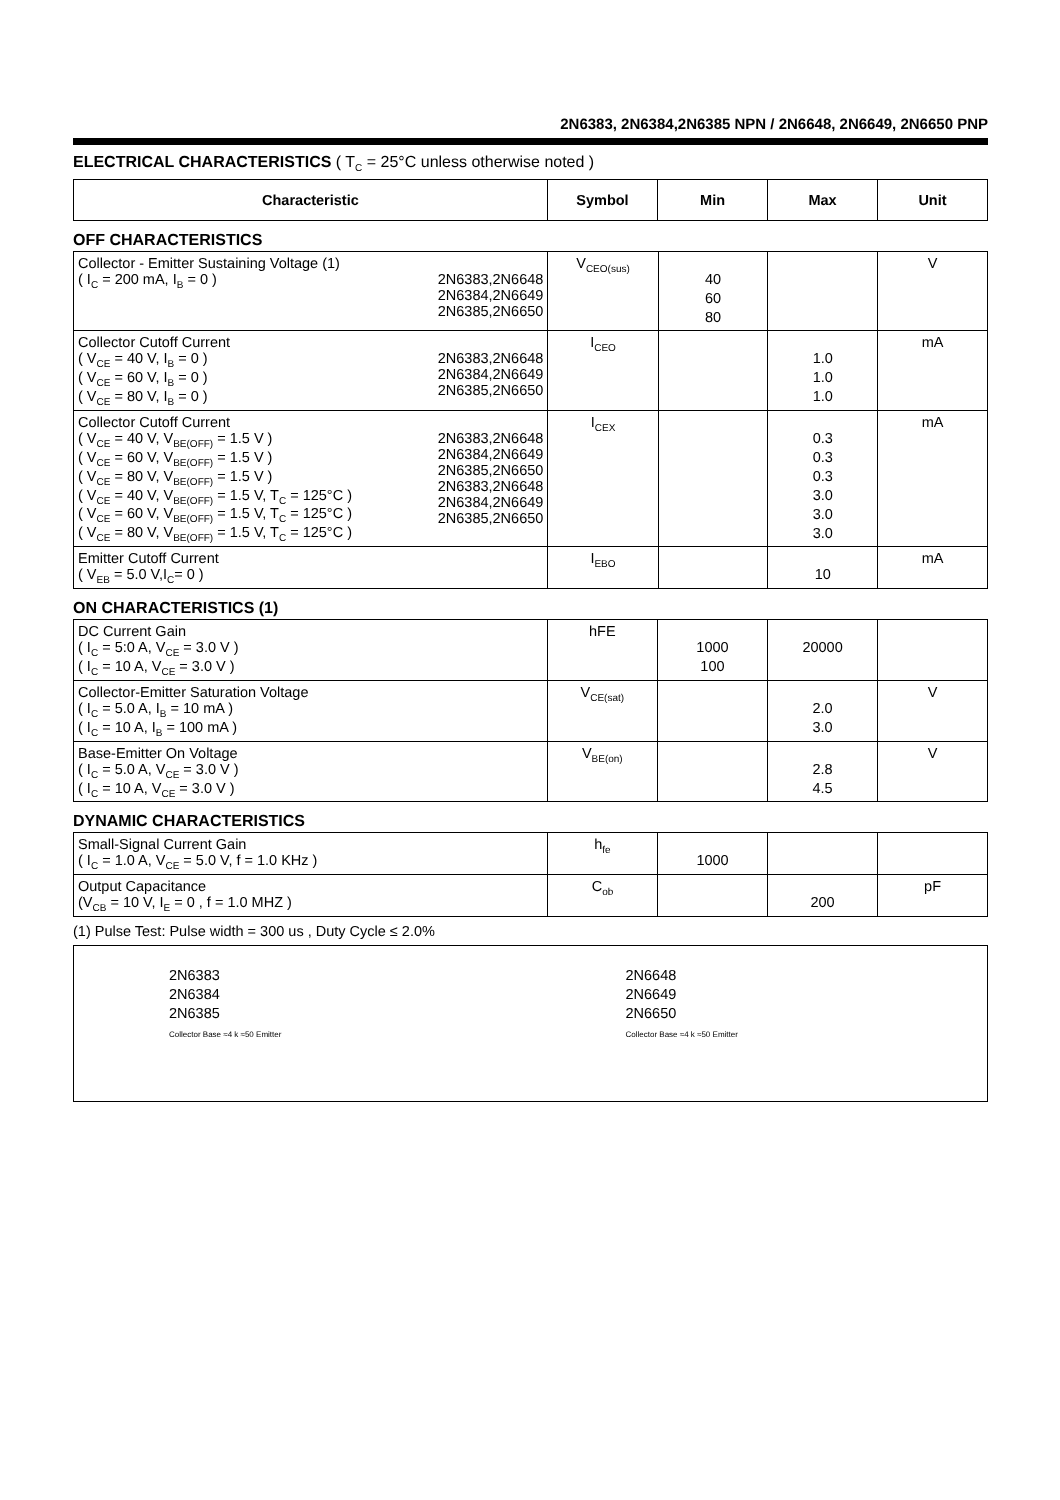2N6383, 2N6384,2N6385 NPN / 2N6648, 2N6649, 2N6650 PNP
ELECTRICAL CHARACTERISTICS ( T<sub>C</sub> = 25°C unless otherwise noted )
| Characteristic | Symbol | Min | Max | Unit |
| --- | --- | --- | --- | --- |
OFF CHARACTERISTICS
| Collector - Emitter Sustaining Voltage (1) ( I<sub>C</sub> = 200 mA, I<sub>B</sub> = 0 ) 2N6383,2N6648 2N6384,2N6649 2N6385,2N6650 | V<sub>CEO(sus)</sub> | 40 60 80 | | V |
| Collector Cutoff Current ( V<sub>CE</sub> = 40 V, I<sub>B</sub> = 0 ) ( V<sub>CE</sub> = 60 V, I<sub>B</sub> = 0 ) ( V<sub>CE</sub> = 80 V, I<sub>B</sub> = 0 ) 2N6383,2N6648 2N6384,2N6649 2N6385,2N6650 | I<sub>CEO</sub> | | 1.0 1.0 1.0 | mA |
| Collector Cutoff Current ( V<sub>CE</sub> = 40 V, V<sub>BE(OFF)</sub> = 1.5 V ) ( V<sub>CE</sub> = 60 V, V<sub>BE(OFF)</sub> = 1.5 V ) ( V<sub>CE</sub> = 80 V, V<sub>BE(OFF)</sub> = 1.5 V ) ( V<sub>CE</sub> = 40 V, V<sub>BE(OFF)</sub> = 1.5 V, T<sub>C</sub> = 125°C ) ( V<sub>CE</sub> = 60 V, V<sub>BE(OFF)</sub> = 1.5 V, T<sub>C</sub> = 125°C ) ( V<sub>CE</sub> = 80 V, V<sub>BE(OFF)</sub> = 1.5 V, T<sub>C</sub> = 125°C ) 2N6383,2N6648 2N6384,2N6649 2N6385,2N6650 2N6383,2N6648 2N6384,2N6649 2N6385,2N6650 | I<sub>CEX</sub> | | 0.3 0.3 0.3 3.0 3.0 3.0 | mA |
| Emitter Cutoff Current ( V<sub>EB</sub> = 5.0 V,I<sub>C</sub>= 0 ) | I<sub>EBO</sub> | | 10 | mA |
ON CHARACTERISTICS (1)
| DC Current Gain ( I<sub>C</sub> = 5:0 A, V<sub>CE</sub> = 3.0 V ) ( I<sub>C</sub> = 10 A, V<sub>CE</sub> = 3.0 V ) | hFE | 1000 100 | 20000 | |
| Collector-Emitter Saturation Voltage ( I<sub>C</sub> = 5.0 A, I<sub>B</sub> = 10 mA ) ( I<sub>C</sub> = 10 A, I<sub>B</sub> = 100 mA ) | V<sub>CE(sat)</sub> | | 2.0 3.0 | V |
| Base-Emitter On Voltage ( I<sub>C</sub> = 5.0 A, V<sub>CE</sub> = 3.0 V ) ( I<sub>C</sub> = 10 A, V<sub>CE</sub> = 3.0 V ) | V<sub>BE(on)</sub> | | 2.8 4.5 | V |
DYNAMIC CHARACTERISTICS
| Small-Signal Current Gain ( I<sub>C</sub> = 1.0 A, V<sub>CE</sub> = 5.0 V, f = 1.0 KHz ) | h<sub>fe</sub> | 1000 | | |
| Output Capacitance (V<sub>CB</sub> = 10 V, I<sub>E</sub> = 0 , f = 1.0 MHZ ) | C<sub>ob</sub> | | 200 | pF |
(1) Pulse Test: Pulse width = 300 us , Duty Cycle ≤ 2.0%
2N6383
2N6384
2N6385
Collector Base ≈4 k ≈50 Emitter
2N6648
2N6649
2N6650
Collector Base ≈4 k ≈50 Emitter